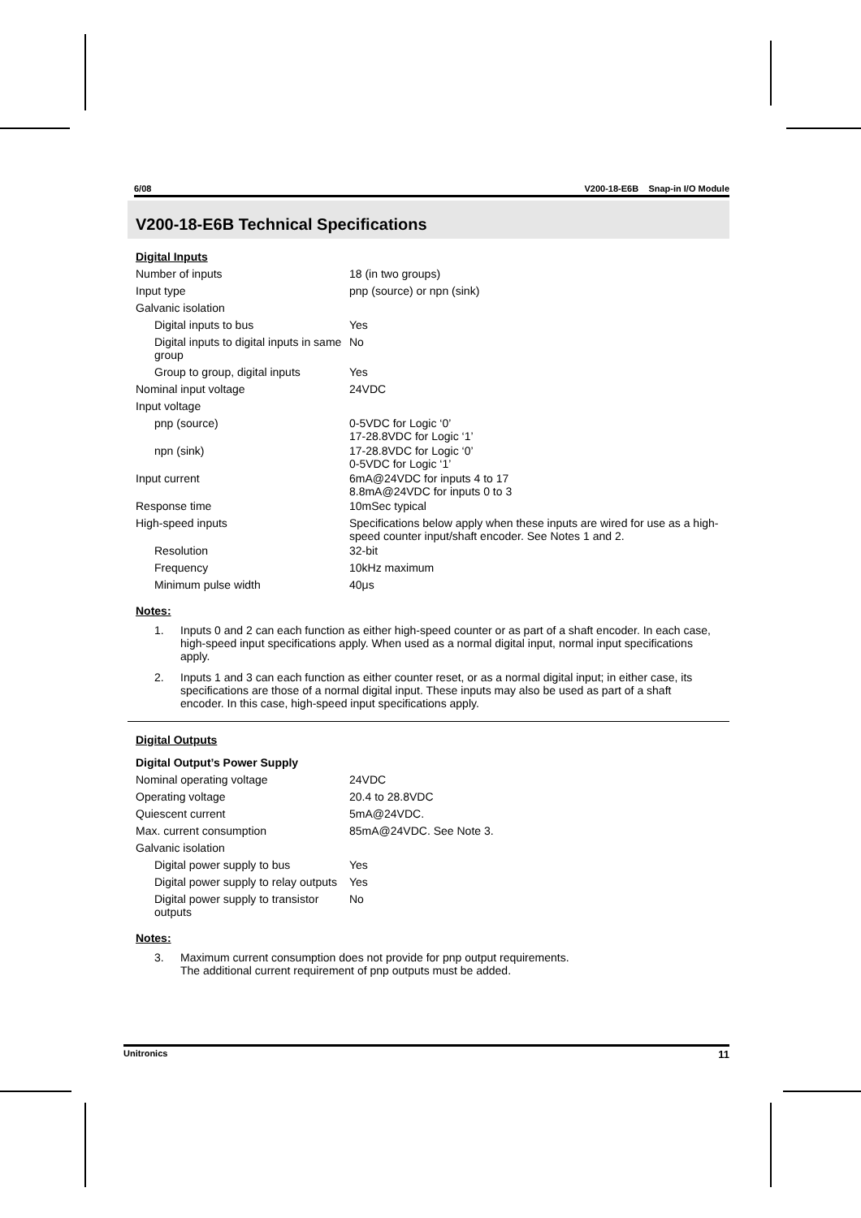6/08 V200-18-E6B Snap-in I/O Module
V200-18-E6B Technical Specifications
Digital Inputs
| Number of inputs | 18 (in two groups) |
| Input type | pnp (source) or npn (sink) |
| Galvanic isolation | |
| Digital inputs to bus | Yes |
| Digital inputs to digital inputs in same group | No |
| Group to group, digital inputs | Yes |
| Nominal input voltage | 24VDC |
| Input voltage | |
| pnp (source) | 0-5VDC for Logic ‘0’ 17-28.8VDC for Logic ‘1’ |
| npn (sink) | 17-28.8VDC for Logic ‘0’ 0-5VDC for Logic ‘1’ |
| Input current | 6mA@24VDC for inputs 4 to 17 8.8mA@24VDC for inputs 0 to 3 |
| Response time | 10mSec typical |
| High-speed inputs | Specifications below apply when these inputs are wired for use as a high-speed counter input/shaft encoder. See Notes 1 and 2. |
| Resolution | 32-bit |
| Frequency | 10kHz maximum |
| Minimum pulse width | 40μs |
Notes:
1. Inputs 0 and 2 can each function as either high-speed counter or as part of a shaft encoder. In each case, high-speed input specifications apply. When used as a normal digital input, normal input specifications apply.
2. Inputs 1 and 3 can each function as either counter reset, or as a normal digital input; in either case, its specifications are those of a normal digital input. These inputs may also be used as part of a shaft encoder. In this case, high-speed input specifications apply.
Digital Outputs
Digital Output’s Power Supply
| Nominal operating voltage | 24VDC |
| Operating voltage | 20.4 to 28.8VDC |
| Quiescent current | 5mA@24VDC. |
| Max. current consumption | 85mA@24VDC. See Note 3. |
| Galvanic isolation | |
| Digital power supply to bus | Yes |
| Digital power supply to relay outputs | Yes |
| Digital power supply to transistor outputs | No |
Notes:
3. Maximum current consumption does not provide for pnp output requirements.
The additional current requirement of pnp outputs must be added.
Unitronics 11